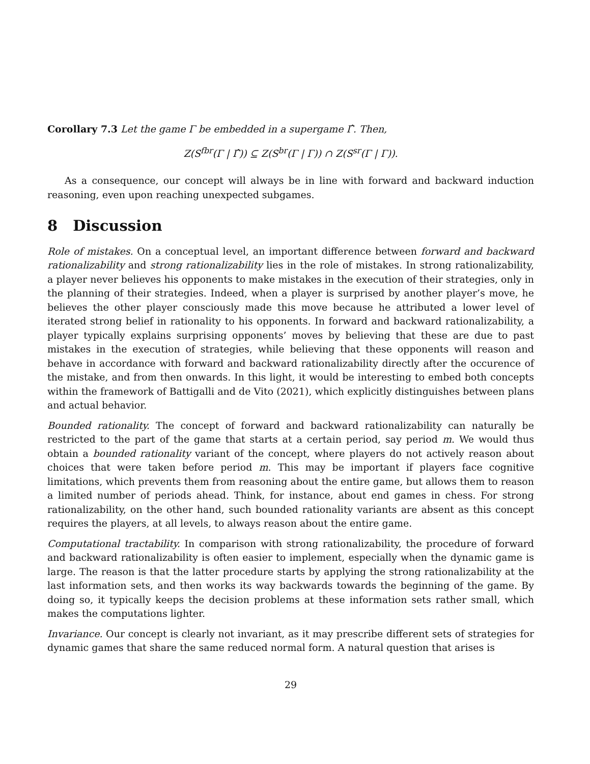Corollary 7.3 Let the game Γ be embedded in a supergame Γ̂. Then,
Z(S<sup>fbr</sup>(Γ | Γ̂)) ⊆ Z(S<sup>br</sup>(Γ | Γ)) ∩ Z(S<sup>sr</sup>(Γ | Γ)).
As a consequence, our concept will always be in line with forward and backward induction reasoning, even upon reaching unexpected subgames.
8 Discussion
Role of mistakes. On a conceptual level, an important difference between forward and backward rationalizability and strong rationalizability lies in the role of mistakes. In strong rationalizability, a player never believes his opponents to make mistakes in the execution of their strategies, only in the planning of their strategies. Indeed, when a player is surprised by another player’s move, he believes the other player consciously made this move because he attributed a lower level of iterated strong belief in rationality to his opponents. In forward and backward rationalizability, a player typically explains surprising opponents’ moves by believing that these are due to past mistakes in the execution of strategies, while believing that these opponents will reason and behave in accordance with forward and backward rationalizability directly after the occurence of the mistake, and from then onwards. In this light, it would be interesting to embed both concepts within the framework of Battigalli and de Vito (2021), which explicitly distinguishes between plans and actual behavior.
Bounded rationality. The concept of forward and backward rationalizability can naturally be restricted to the part of the game that starts at a certain period, say period m. We would thus obtain a bounded rationality variant of the concept, where players do not actively reason about choices that were taken before period m. This may be important if players face cognitive limitations, which prevents them from reasoning about the entire game, but allows them to reason a limited number of periods ahead. Think, for instance, about end games in chess. For strong rationalizability, on the other hand, such bounded rationality variants are absent as this concept requires the players, at all levels, to always reason about the entire game.
Computational tractability. In comparison with strong rationalizability, the procedure of forward and backward rationalizability is often easier to implement, especially when the dynamic game is large. The reason is that the latter procedure starts by applying the strong rationalizability at the last information sets, and then works its way backwards towards the beginning of the game. By doing so, it typically keeps the decision problems at these information sets rather small, which makes the computations lighter.
Invariance. Our concept is clearly not invariant, as it may prescribe different sets of strategies for dynamic games that share the same reduced normal form. A natural question that arises is
29